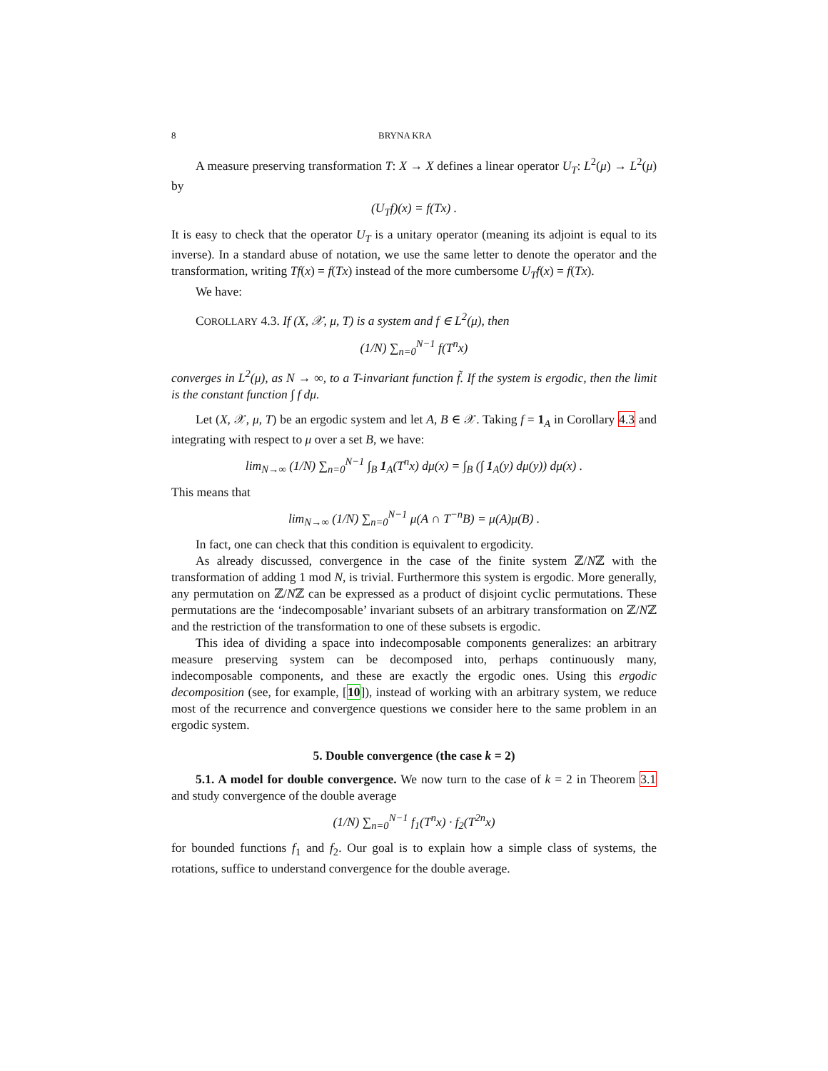8 BRYNA KRA
A measure preserving transformation T: X → X defines a linear operator U<sub>T</sub>: L<sup>2</sup>(μ) → L<sup>2</sup>(μ) by
(U<sub>T</sub>f)(x) = f(Tx) .
It is easy to check that the operator U<sub>T</sub> is a unitary operator (meaning its adjoint is equal to its inverse). In a standard abuse of notation, we use the same letter to denote the operator and the transformation, writing Tf(x) = f(Tx) instead of the more cumbersome U<sub>T</sub>f(x) = f(Tx).
We have:
COROLLARY 4.3. If (X, 𝒳, μ, T) is a system and f ∈ L<sup>2</sup>(μ), then
(1/N) ∑<sub>n=0</sub><sup>N−1</sup> f(T<sup>n</sup>x)
converges in L<sup>2</sup>(μ), as N → ∞, to a T-invariant function f̃. If the system is ergodic, then the limit is the constant function ∫ f dμ.
Let (X, 𝒳, μ, T) be an ergodic system and let A, B ∈ 𝒳. Taking f = 1<sub>A</sub> in Corollary 4.3 and integrating with respect to μ over a set B, we have:
lim<sub>N→∞</sub> (1/N) ∑<sub>n=0</sub><sup>N−1</sup> ∫<sub>B</sub> 1<sub>A</sub>(T<sup>n</sup>x) dμ(x) = ∫<sub>B</sub> (∫ 1<sub>A</sub>(y) dμ(y)) dμ(x) .
This means that
lim<sub>N→∞</sub> (1/N) ∑<sub>n=0</sub><sup>N−1</sup> μ(A ∩ T<sup>−n</sup>B) = μ(A)μ(B) .
In fact, one can check that this condition is equivalent to ergodicity.
As already discussed, convergence in the case of the finite system ℤ/Nℤ with the transformation of adding 1 mod N, is trivial. Furthermore this system is ergodic. More generally, any permutation on ℤ/Nℤ can be expressed as a product of disjoint cyclic permutations. These permutations are the ‘indecomposable’ invariant subsets of an arbitrary transformation on ℤ/Nℤ and the restriction of the transformation to one of these subsets is ergodic.
This idea of dividing a space into indecomposable components generalizes: an arbitrary measure preserving system can be decomposed into, perhaps continuously many, indecomposable components, and these are exactly the ergodic ones. Using this ergodic decomposition (see, for example, [10]), instead of working with an arbitrary system, we reduce most of the recurrence and convergence questions we consider here to the same problem in an ergodic system.
5. Double convergence (the case k = 2)
5.1. A model for double convergence. We now turn to the case of k = 2 in Theorem 3.1 and study convergence of the double average
(1/N) ∑<sub>n=0</sub><sup>N−1</sup> f<sub>1</sub>(T<sup>n</sup>x) · f<sub>2</sub>(T<sup>2n</sup>x)
for bounded functions f<sub>1</sub> and f<sub>2</sub>. Our goal is to explain how a simple class of systems, the rotations, suffice to understand convergence for the double average.